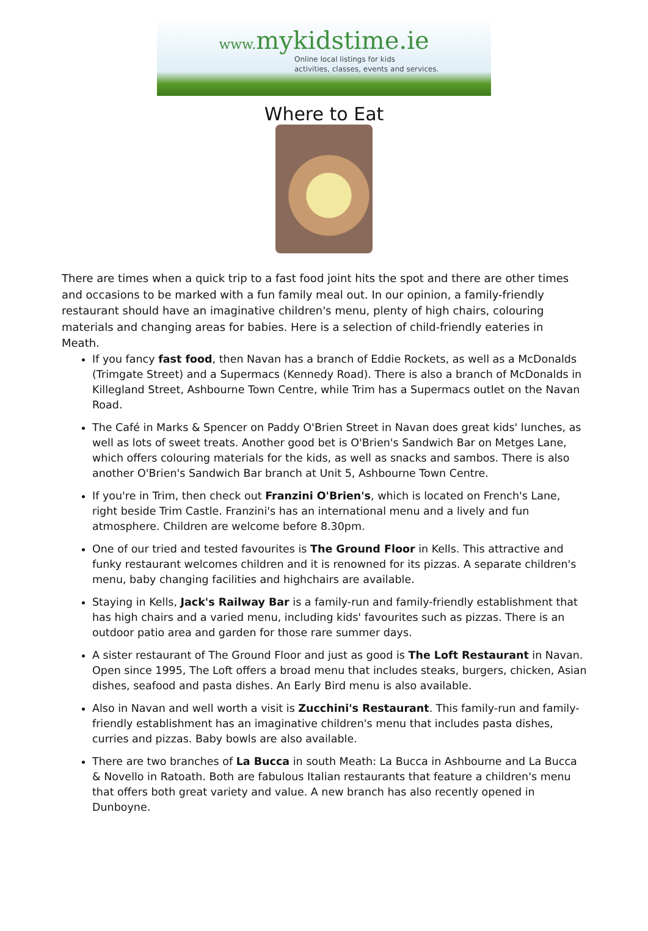www. mykidstime.ie
Online local listings for kids
activities, classes, events and services.
Where to Eat
There are times when a quick trip to a fast food joint hits the spot and there are other times and occasions to be marked with a fun family meal out. In our opinion, a family-friendly restaurant should have an imaginative children's menu, plenty of high chairs, colouring materials and changing areas for babies. Here is a selection of child-friendly eateries in Meath.
If you fancy fast food, then Navan has a branch of Eddie Rockets, as well as a McDonalds (Trimgate Street) and a Supermacs (Kennedy Road). There is also a branch of McDonalds in Killegland Street, Ashbourne Town Centre, while Trim has a Supermacs outlet on the Navan Road.
The Café in Marks & Spencer on Paddy O'Brien Street in Navan does great kids' lunches, as well as lots of sweet treats. Another good bet is O'Brien's Sandwich Bar on Metges Lane, which offers colouring materials for the kids, as well as snacks and sambos. There is also another O'Brien's Sandwich Bar branch at Unit 5, Ashbourne Town Centre.
If you're in Trim, then check out Franzini O'Brien's, which is located on French's Lane, right beside Trim Castle. Franzini's has an international menu and a lively and fun atmosphere. Children are welcome before 8.30pm.
One of our tried and tested favourites is The Ground Floor in Kells. This attractive and funky restaurant welcomes children and it is renowned for its pizzas. A separate children's menu, baby changing facilities and highchairs are available.
Staying in Kells, Jack's Railway Bar is a family-run and family-friendly establishment that has high chairs and a varied menu, including kids' favourites such as pizzas. There is an outdoor patio area and garden for those rare summer days.
A sister restaurant of The Ground Floor and just as good is The Loft Restaurant in Navan. Open since 1995, The Loft offers a broad menu that includes steaks, burgers, chicken, Asian dishes, seafood and pasta dishes. An Early Bird menu is also available.
Also in Navan and well worth a visit is Zucchini's Restaurant. This family-run and family-friendly establishment has an imaginative children's menu that includes pasta dishes, curries and pizzas. Baby bowls are also available.
There are two branches of La Bucca in south Meath: La Bucca in Ashbourne and La Bucca & Novello in Ratoath. Both are fabulous Italian restaurants that feature a children's menu that offers both great variety and value. A new branch has also recently opened in Dunboyne.